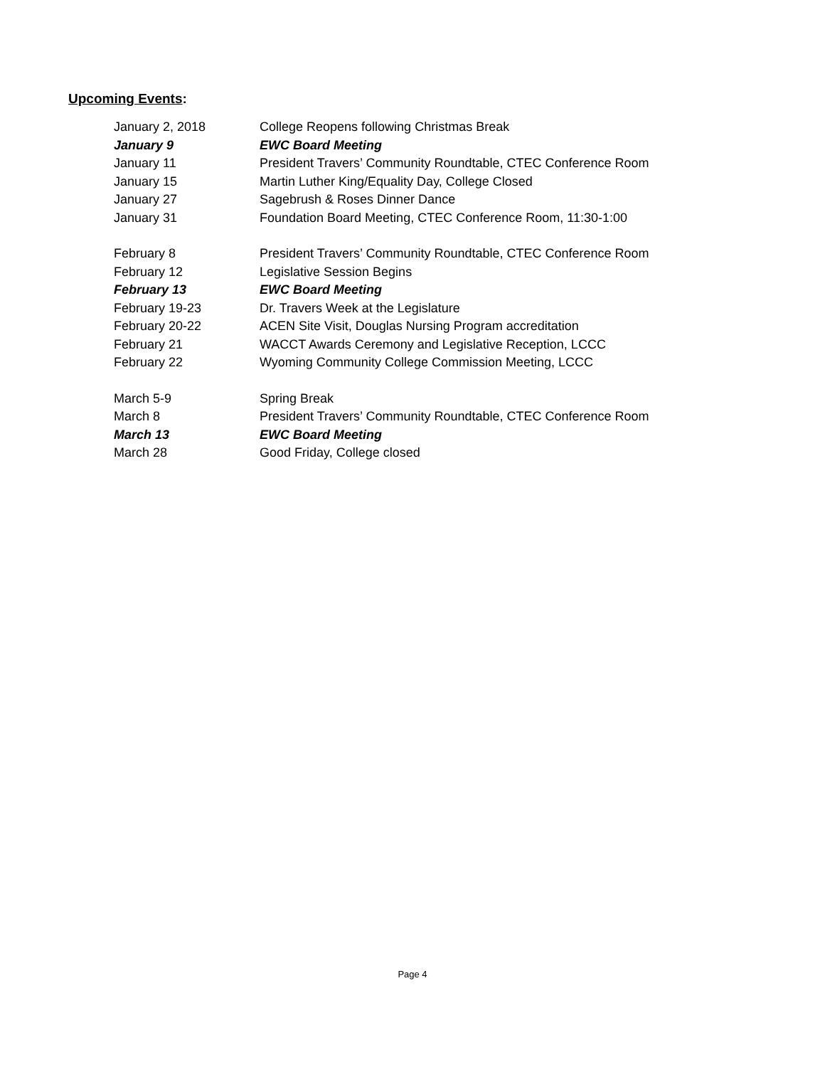Upcoming Events:
| January 2, 2018 | College Reopens following Christmas Break |
| January 9 | EWC Board Meeting |
| January 11 | President Travers’ Community Roundtable, CTEC Conference Room |
| January 15 | Martin Luther King/Equality Day, College Closed |
| January 27 | Sagebrush & Roses Dinner Dance |
| January 31 | Foundation Board Meeting, CTEC Conference Room, 11:30-1:00 |
| February 8 | President Travers’ Community Roundtable, CTEC Conference Room |
| February 12 | Legislative Session Begins |
| February 13 | EWC Board Meeting |
| February 19-23 | Dr. Travers Week at the Legislature |
| February 20-22 | ACEN Site Visit, Douglas Nursing Program accreditation |
| February 21 | WACCT Awards Ceremony and Legislative Reception, LCCC |
| February 22 | Wyoming Community College Commission Meeting, LCCC |
| March 5-9 | Spring Break |
| March 8 | President Travers’ Community Roundtable, CTEC Conference Room |
| March 13 | EWC Board Meeting |
| March 28 | Good Friday, College closed |
Page 4